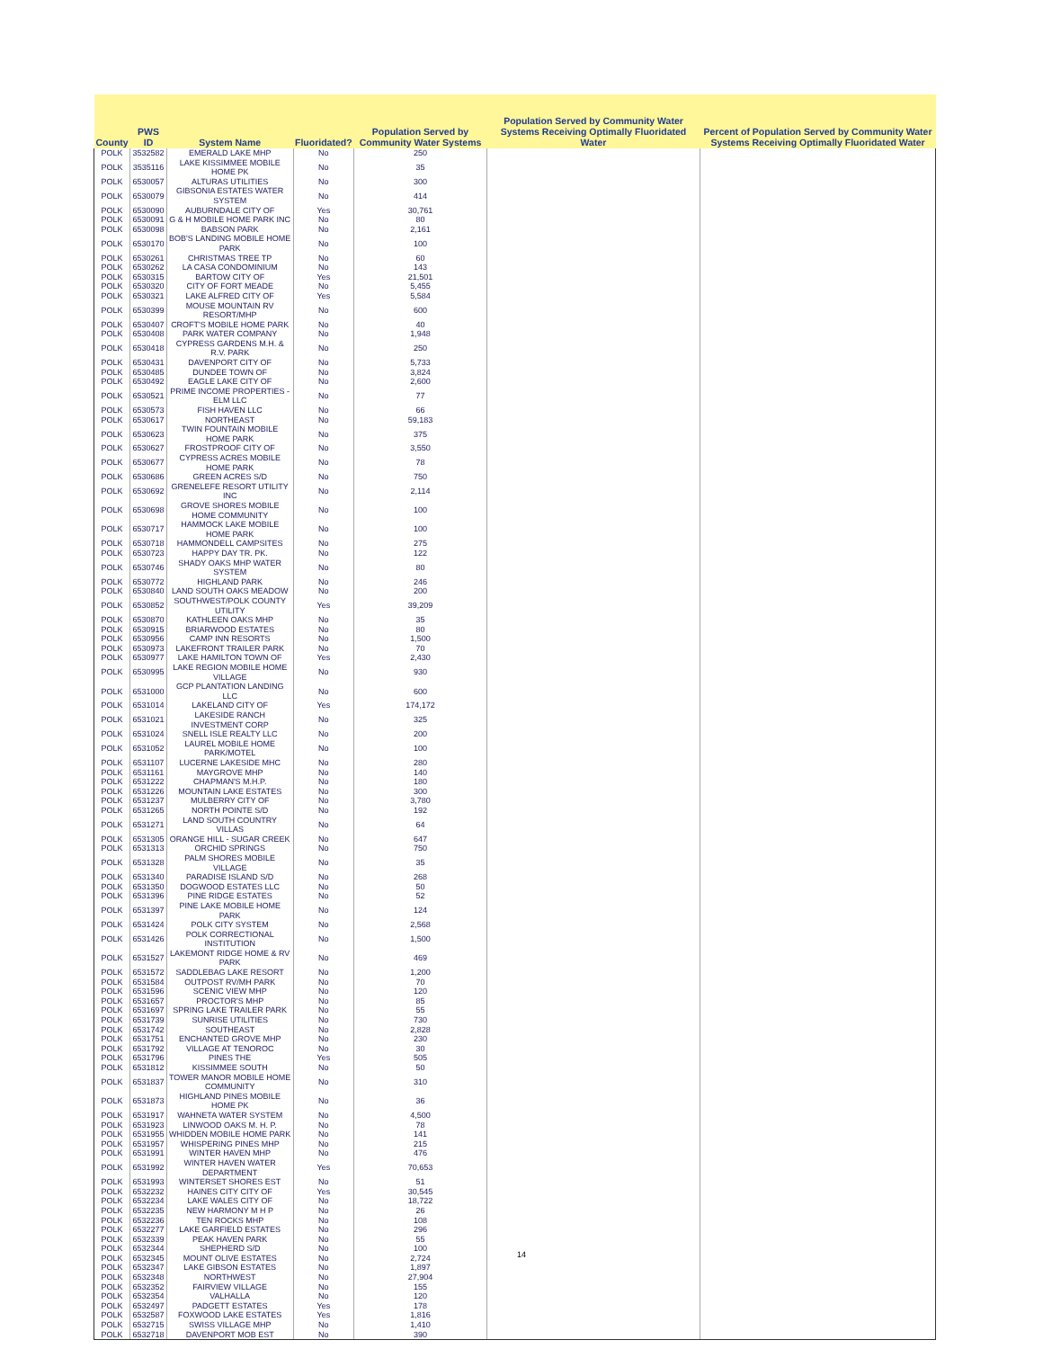| County | PWS ID | System Name | Fluoridated? | Population Served by Community Water Systems | Population Served by Community Water Systems Receiving Optimally Fluoridated Water | Percent of Population Served by Community Water Systems Receiving Optimally Fluoridated Water |
| --- | --- | --- | --- | --- | --- | --- |
| POLK | 3532582 | EMERALD LAKE MHP | No | 250 | | |
| POLK | 3535116 | LAKE KISSIMMEE MOBILE HOME PK | No | 35 | | |
| POLK | 6530057 | ALTURAS UTILITIES | No | 300 | | |
| POLK | 6530079 | GIBSONIA ESTATES WATER SYSTEM | No | 414 | | |
| POLK | 6530090 | AUBURNDALE CITY OF | Yes | 30,761 | | |
| POLK | 6530091 | G & H MOBILE HOME PARK INC | No | 80 | | |
| POLK | 6530098 | BABSON PARK | No | 2,161 | | |
| POLK | 6530170 | BOB'S LANDING MOBILE HOME PARK | No | 100 | | |
| POLK | 6530261 | CHRISTMAS TREE TP | No | 60 | | |
| POLK | 6530262 | LA CASA CONDOMINIUM | No | 143 | | |
| POLK | 6530315 | BARTOW CITY OF | Yes | 21,501 | | |
| POLK | 6530320 | CITY OF FORT MEADE | No | 5,455 | | |
| POLK | 6530321 | LAKE ALFRED CITY OF | Yes | 5,584 | | |
| POLK | 6530399 | MOUSE MOUNTAIN RV RESORT/MHP | No | 600 | | |
| POLK | 6530407 | CROFT'S MOBILE HOME PARK | No | 40 | | |
| POLK | 6530408 | PARK WATER COMPANY | No | 1,948 | | |
| POLK | 6530418 | CYPRESS GARDENS M.H. & R.V. PARK | No | 250 | | |
| POLK | 6530431 | DAVENPORT CITY OF | No | 5,733 | | |
| POLK | 6530485 | DUNDEE TOWN OF | No | 3,824 | | |
| POLK | 6530492 | EAGLE LAKE CITY OF | No | 2,600 | | |
| POLK | 6530521 | PRIME INCOME PROPERTIES - ELM LLC | No | 77 | | |
| POLK | 6530573 | FISH HAVEN LLC | No | 66 | | |
| POLK | 6530617 | NORTHEAST | No | 59,183 | | |
| POLK | 6530623 | TWIN FOUNTAIN MOBILE HOME PARK | No | 375 | | |
| POLK | 6530627 | FROSTPROOF CITY OF | No | 3,550 | | |
| POLK | 6530677 | CYPRESS ACRES MOBILE HOME PARK | No | 78 | | |
| POLK | 6530686 | GREEN ACRES S/D | No | 750 | | |
| POLK | 6530692 | GRENELEFE RESORT UTILITY INC | No | 2,114 | | |
| POLK | 6530698 | GROVE SHORES MOBILE HOME COMMUNITY | No | 100 | | |
| POLK | 6530717 | HAMMOCK LAKE MOBILE HOME PARK | No | 100 | | |
| POLK | 6530718 | HAMMONDELL CAMPSITES | No | 275 | | |
| POLK | 6530723 | HAPPY DAY TR. PK. | No | 122 | | |
| POLK | 6530746 | SHADY OAKS MHP WATER SYSTEM | No | 80 | | |
| POLK | 6530772 | HIGHLAND PARK | No | 246 | | |
| POLK | 6530840 | LAND SOUTH OAKS MEADOW | No | 200 | | |
| POLK | 6530852 | SOUTHWEST/POLK COUNTY UTILITY | Yes | 39,209 | | |
| POLK | 6530870 | KATHLEEN OAKS MHP | No | 35 | | |
| POLK | 6530915 | BRIARWOOD ESTATES | No | 80 | | |
| POLK | 6530956 | CAMP INN RESORTS | No | 1,500 | | |
| POLK | 6530973 | LAKEFRONT TRAILER PARK | No | 70 | | |
| POLK | 6530977 | LAKE HAMILTON TOWN OF | Yes | 2,430 | | |
| POLK | 6530995 | LAKE REGION MOBILE HOME VILLAGE | No | 930 | | |
| POLK | 6531000 | GCP PLANTATION LANDING LLC | No | 600 | | |
| POLK | 6531014 | LAKELAND CITY OF | Yes | 174,172 | | |
| POLK | 6531021 | LAKESIDE RANCH INVESTMENT CORP | No | 325 | | |
| POLK | 6531024 | SNELL ISLE REALTY LLC | No | 200 | | |
| POLK | 6531052 | LAUREL MOBILE HOME PARK/MOTEL | No | 100 | | |
| POLK | 6531107 | LUCERNE LAKESIDE MHC | No | 280 | | |
| POLK | 6531161 | MAYGROVE MHP | No | 140 | | |
| POLK | 6531222 | CHAPMAN'S M.H.P. | No | 180 | | |
| POLK | 6531226 | MOUNTAIN LAKE ESTATES | No | 300 | | |
| POLK | 6531237 | MULBERRY CITY OF | No | 3,780 | | |
| POLK | 6531265 | NORTH POINTE S/D | No | 192 | | |
| POLK | 6531271 | LAND SOUTH COUNTRY VILLAS | No | 64 | | |
| POLK | 6531305 | ORANGE HILL - SUGAR CREEK | No | 647 | | |
| POLK | 6531313 | ORCHID SPRINGS | No | 750 | | |
| POLK | 6531328 | PALM SHORES MOBILE VILLAGE | No | 35 | | |
| POLK | 6531340 | PARADISE ISLAND S/D | No | 268 | | |
| POLK | 6531350 | DOGWOOD ESTATES LLC | No | 50 | | |
| POLK | 6531396 | PINE RIDGE ESTATES | No | 52 | | |
| POLK | 6531397 | PINE LAKE MOBILE HOME PARK | No | 124 | | |
| POLK | 6531424 | POLK CITY SYSTEM | No | 2,568 | | |
| POLK | 6531426 | POLK CORRECTIONAL INSTITUTION | No | 1,500 | | |
| POLK | 6531527 | LAKEMONT RIDGE HOME & RV PARK | No | 469 | | |
| POLK | 6531572 | SADDLEBAG LAKE RESORT | No | 1,200 | | |
| POLK | 6531584 | OUTPOST RV/MH PARK | No | 70 | | |
| POLK | 6531596 | SCENIC VIEW MHP | No | 120 | | |
| POLK | 6531657 | PROCTOR'S MHP | No | 85 | | |
| POLK | 6531697 | SPRING LAKE TRAILER PARK | No | 55 | | |
| POLK | 6531739 | SUNRISE UTILITIES | No | 730 | | |
| POLK | 6531742 | SOUTHEAST | No | 2,828 | | |
| POLK | 6531751 | ENCHANTED GROVE MHP | No | 230 | | |
| POLK | 6531792 | VILLAGE AT TENOROC | No | 30 | | |
| POLK | 6531796 | PINES THE | Yes | 505 | | |
| POLK | 6531812 | KISSIMMEE SOUTH | No | 50 | | |
| POLK | 6531837 | TOWER MANOR MOBILE HOME COMMUNITY | No | 310 | | |
| POLK | 6531873 | HIGHLAND PINES MOBILE HOME PK | No | 36 | | |
| POLK | 6531917 | WAHNETA WATER SYSTEM | No | 4,500 | | |
| POLK | 6531923 | LINWOOD OAKS M. H. P. | No | 78 | | |
| POLK | 6531955 | WHIDDEN MOBILE HOME PARK | No | 141 | | |
| POLK | 6531957 | WHISPERING PINES MHP | No | 215 | | |
| POLK | 6531991 | WINTER HAVEN MHP | No | 476 | | |
| POLK | 6531992 | WINTER HAVEN WATER DEPARTMENT | Yes | 70,653 | | |
| POLK | 6531993 | WINTERSET SHORES EST | No | 51 | | |
| POLK | 6532232 | HAINES CITY CITY OF | Yes | 30,545 | | |
| POLK | 6532234 | LAKE WALES CITY OF | No | 18,722 | | |
| POLK | 6532235 | NEW HARMONY M H P | No | 26 | | |
| POLK | 6532236 | TEN ROCKS MHP | No | 108 | | |
| POLK | 6532277 | LAKE GARFIELD ESTATES | No | 296 | | |
| POLK | 6532339 | PEAK HAVEN PARK | No | 55 | | |
| POLK | 6532344 | SHEPHERD S/D | No | 100 | | |
| POLK | 6532345 | MOUNT OLIVE ESTATES | No | 2,724 | | |
| POLK | 6532347 | LAKE GIBSON ESTATES | No | 1,897 | | |
| POLK | 6532348 | NORTHWEST | No | 27,904 | | |
| POLK | 6532352 | FAIRVIEW VILLAGE | No | 155 | | |
| POLK | 6532354 | VALHALLA | No | 120 | | |
| POLK | 6532497 | PADGETT ESTATES | Yes | 178 | | |
| POLK | 6532587 | FOXWOOD LAKE ESTATES | Yes | 1,816 | | |
| POLK | 6532715 | SWISS VILLAGE MHP | No | 1,410 | | |
| POLK | 6532718 | DAVENPORT MOB EST | No | 390 | | |
14